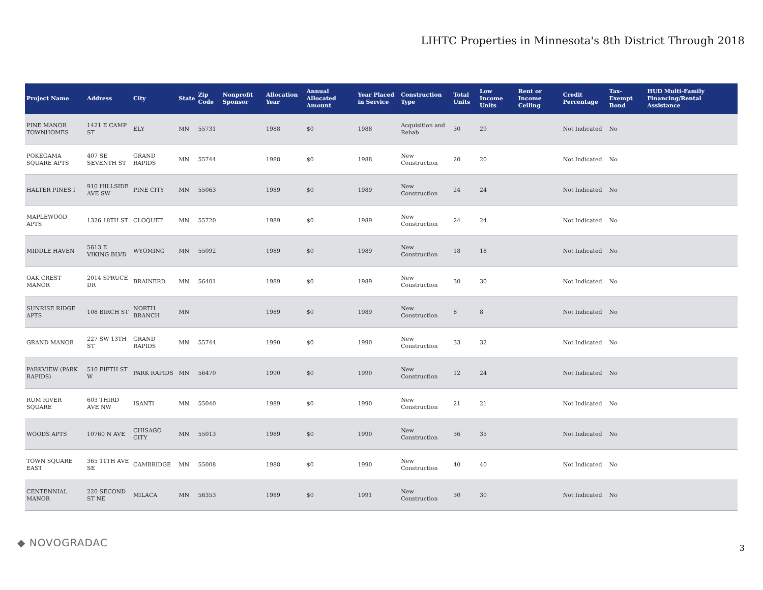LIHTC Properties in Minnesota's 8th District Through 2018
| Project Name | Address | City | State | Zip Code | Nonprofit Sponsor | Allocation Year | Annual Allocated Amount | Year Placed in Service | Construction Type | Total Units | Low Income Units | Rent or Income Ceiling | Credit Percentage | Tax-Exempt Bond | HUD Multi-Family Financing/Rental Assistance |
| --- | --- | --- | --- | --- | --- | --- | --- | --- | --- | --- | --- | --- | --- | --- | --- |
| PINE MANOR TOWNHOMES | 1421 E CAMP ST | ELY | MN | 55731 | | 1988 | $0 | 1988 | Acquisition and Rehab | 30 | 29 | | Not Indicated | No | |
| POKEGAMA SQUARE APTS | 407 SE SEVENTH ST | GRAND RAPIDS | MN | 55744 | | 1988 | $0 | 1988 | New Construction | 20 | 20 | | Not Indicated | No | |
| HALTER PINES I | 910 HILLSIDE AVE SW | PINE CITY | MN | 55063 | | 1989 | $0 | 1989 | New Construction | 24 | 24 | | Not Indicated | No | |
| MAPLEWOOD APTS | 1326 18TH ST | CLOQUET | MN | 55720 | | 1989 | $0 | 1989 | New Construction | 24 | 24 | | Not Indicated | No | |
| MIDDLE HAVEN | 5613 E VIKING BLVD | WYOMING | MN | 55092 | | 1989 | $0 | 1989 | New Construction | 18 | 18 | | Not Indicated | No | |
| OAK CREST MANOR | 2014 SPRUCE DR | BRAINERD | MN | 56401 | | 1989 | $0 | 1989 | New Construction | 30 | 30 | | Not Indicated | No | |
| SUNRISE RIDGE APTS | 108 BIRCH ST | NORTH BRANCH | MN | | | 1989 | $0 | 1989 | New Construction | 8 | 8 | | Not Indicated | No | |
| GRAND MANOR | 227 SW 13TH ST | GRAND RAPIDS | MN | 55744 | | 1990 | $0 | 1990 | New Construction | 33 | 32 | | Not Indicated | No | |
| PARKVIEW (PARK RAPIDS) | 510 FIFTH ST W | PARK RAPIDS | MN | 56470 | | 1990 | $0 | 1990 | New Construction | 12 | 24 | | Not Indicated | No | |
| RUM RIVER SQUARE | 603 THIRD AVE NW | ISANTI | MN | 55040 | | 1989 | $0 | 1990 | New Construction | 21 | 21 | | Not Indicated | No | |
| WOODS APTS | 10760 N AVE | CHISAGO CITY | MN | 55013 | | 1989 | $0 | 1990 | New Construction | 36 | 35 | | Not Indicated | No | |
| TOWN SQUARE EAST | 365 11TH AVE SE | CAMBRIDGE | MN | 55008 | | 1988 | $0 | 1990 | New Construction | 40 | 40 | | Not Indicated | No | |
| CENTENNIAL MANOR | 220 SECOND ST NE | MILACA | MN | 56353 | | 1989 | $0 | 1991 | New Construction | 30 | 30 | | Not Indicated | No | |
◆ NOVOGRADAC 3